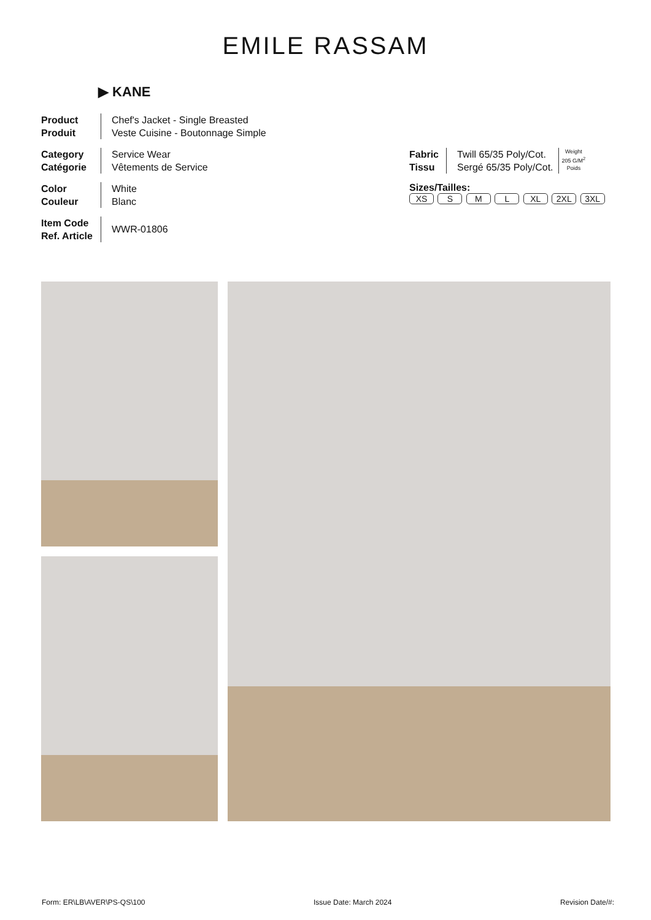EMILE RASSAM
▶ KANE
Product
Produit
Chef's Jacket - Single Breasted
Veste Cuisine - Boutonnage Simple
Category
Catégorie
Service Wear
Vêtements de Service
Color
Couleur
White
Blanc
Item Code
Ref. Article
WWR-01806
Fabric
Tissu
Twill 65/35 Poly/Cot.
Sergé 65/35 Poly/Cot.
Weight
205 G/M<sup>2</sup>
Poids
Sizes/Tailles:
XS S M L XL 2XL 3XL
Form: ER\LB\AVER\PS-QS\100 Issue Date: March 2024 Revision Date/#: